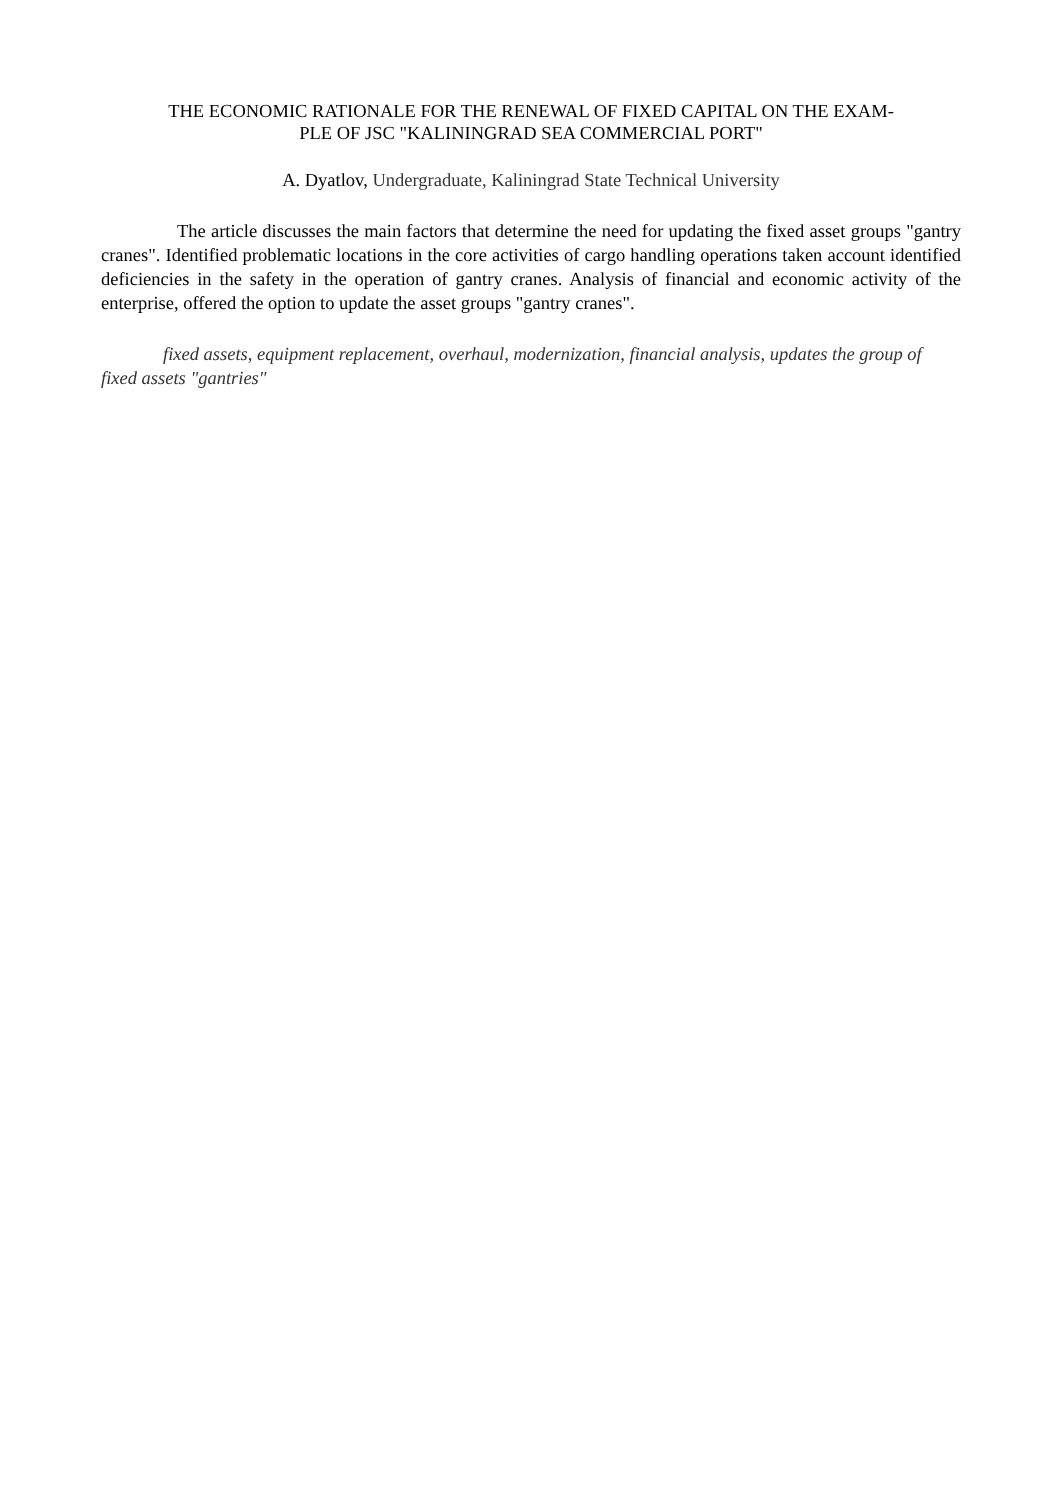THE ECONOMIC RATIONALE FOR THE RENEWAL OF FIXED CAPITAL ON THE EXAM-
PLE OF JSC "KALININGRAD SEA COMMERCIAL PORT"
A. Dyatlov, Undergraduate, Kaliningrad State Technical University
The article discusses the main factors that determine the need for updating the fixed asset groups "gantry cranes". Identified problematic locations in the core activities of cargo handling operations taken account identified deficiencies in the safety in the operation of gantry cranes. Analysis of financial and economic activity of the enterprise, offered the option to update the asset groups "gantry cranes".
fixed assets, equipment replacement, overhaul, modernization, financial analysis, updates the group of fixed assets "gantries"